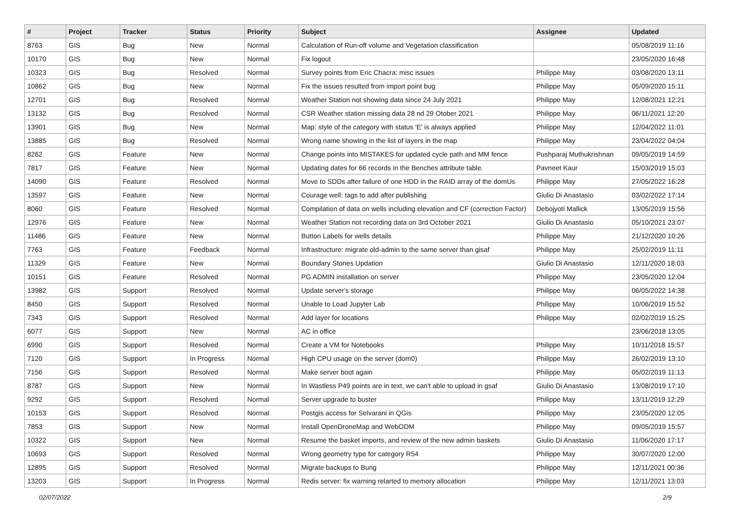| # | Project | Tracker | Status | Priority | Subject | Assignee | Updated |
| --- | --- | --- | --- | --- | --- | --- | --- |
| 8763 | GIS | Bug | New | Normal | Calculation of Run-off volume and Vegetation classification | | 05/08/2019 11:16 |
| 10170 | GIS | Bug | New | Normal | Fix logout | | 23/05/2020 16:48 |
| 10323 | GIS | Bug | Resolved | Normal | Survey points from Eric Chacra: misc issues | Philippe May | 03/08/2020 13:11 |
| 10862 | GIS | Bug | New | Normal | Fix the issues resulted from import point bug | Philippe May | 05/09/2020 15:11 |
| 12701 | GIS | Bug | Resolved | Normal | Weather Station not showing data since 24 July 2021 | Philippe May | 12/08/2021 12:21 |
| 13132 | GIS | Bug | Resolved | Normal | CSR Weather station missing data 28 nd 29 Otober 2021 | Philippe May | 06/11/2021 12:20 |
| 13901 | GIS | Bug | New | Normal | Map: style of the category with status 'E' is always applied | Philippe May | 12/04/2022 11:01 |
| 13885 | GIS | Bug | Resolved | Normal | Wrong name showing in the list of layers in the map | Philippe May | 23/04/2022 04:04 |
| 8262 | GIS | Feature | New | Normal | Change points into MISTAKES for updated cycle path and MM fence | Pushparaj Muthukrishnan | 09/05/2019 14:59 |
| 7817 | GIS | Feature | New | Normal | Updating dates for 66 records in the Benches attribute table. | Pavneet Kaur | 15/03/2019 15:03 |
| 14090 | GIS | Feature | Resolved | Normal | Move to SDDs after failure of one HDD in the RAID array of the domUs | Philippe May | 27/05/2022 16:28 |
| 13597 | GIS | Feature | New | Normal | Courage well: tags to add after publishing | Giulio Di Anastasio | 03/02/2022 17:14 |
| 8060 | GIS | Feature | Resolved | Normal | Compilation of data on wells including elevation and CF (correction Factor) | Debojyoti Mallick | 13/05/2019 15:56 |
| 12976 | GIS | Feature | New | Normal | Weather Station not recording data on 3rd October 2021 | Giulio Di Anastasio | 05/10/2021 23:07 |
| 11486 | GIS | Feature | New | Normal | Button Labels for wells details | Philippe May | 21/12/2020 10:26 |
| 7763 | GIS | Feature | Feedback | Normal | Infrastructure: migrate old-admin to the same server than gisaf | Philippe May | 25/02/2019 11:11 |
| 11329 | GIS | Feature | New | Normal | Boundary Stones Updation | Giulio Di Anastasio | 12/11/2020 18:03 |
| 10151 | GIS | Feature | Resolved | Normal | PG ADMIN installation on server | Philippe May | 23/05/2020 12:04 |
| 13982 | GIS | Support | Resolved | Normal | Update server's storage | Philippe May | 06/05/2022 14:38 |
| 8450 | GIS | Support | Resolved | Normal | Unable to Load Jupyter Lab | Philippe May | 10/06/2019 15:52 |
| 7343 | GIS | Support | Resolved | Normal | Add layer for locations | Philippe May | 02/02/2019 15:25 |
| 6077 | GIS | Support | New | Normal | AC in office | | 23/06/2018 13:05 |
| 6990 | GIS | Support | Resolved | Normal | Create a VM for Notebooks | Philippe May | 10/11/2018 15:57 |
| 7120 | GIS | Support | In Progress | Normal | High CPU usage on the server (dom0) | Philippe May | 26/02/2019 13:10 |
| 7156 | GIS | Support | Resolved | Normal | Make server boot again | Philippe May | 05/02/2019 11:13 |
| 8787 | GIS | Support | New | Normal | In Wastless P49 points are in text, we can't able to upload in gsaf | Giulio Di Anastasio | 13/08/2019 17:10 |
| 9292 | GIS | Support | Resolved | Normal | Server upgrade to buster | Philippe May | 13/11/2019 12:29 |
| 10153 | GIS | Support | Resolved | Normal | Postgis access for Selvarani in QGis | Philippe May | 23/05/2020 12:05 |
| 7853 | GIS | Support | New | Normal | Install OpenDroneMap and WebODM | Philippe May | 09/05/2019 15:57 |
| 10322 | GIS | Support | New | Normal | Resume the basket imports, and review of the new admin baskets | Giulio Di Anastasio | 11/06/2020 17:17 |
| 10693 | GIS | Support | Resolved | Normal | Wrong geometry type for category R54 | Philippe May | 30/07/2020 12:00 |
| 12895 | GIS | Support | Resolved | Normal | Migrate backups to Bung | Philippe May | 12/11/2021 00:36 |
| 13203 | GIS | Support | In Progress | Normal | Redis server: fix warning relarted to memory allocation | Philippe May | 12/11/2021 13:03 |
02/07/2022 2/9